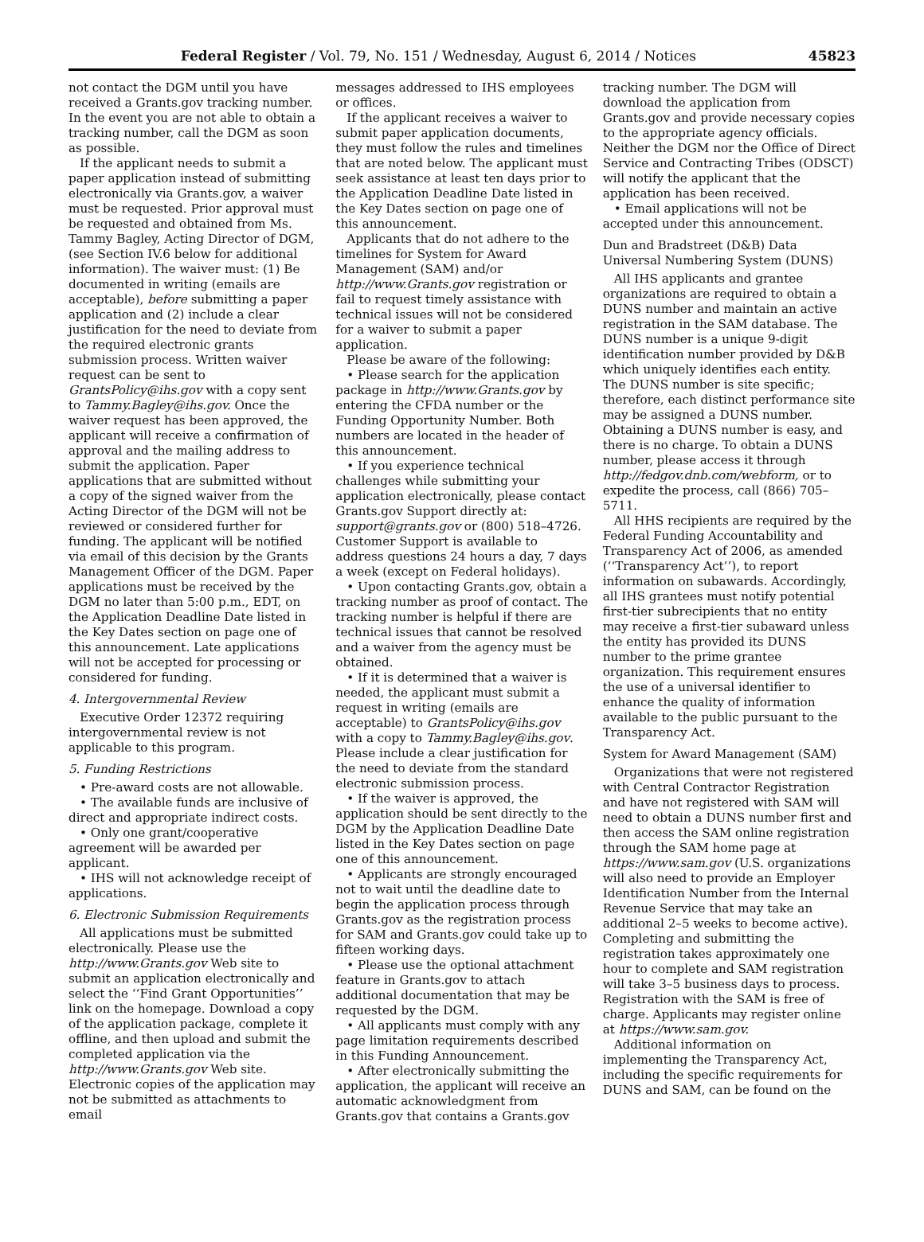Federal Register / Vol. 79, No. 151 / Wednesday, August 6, 2014 / Notices 45823
not contact the DGM until you have received a Grants.gov tracking number. In the event you are not able to obtain a tracking number, call the DGM as soon as possible.
If the applicant needs to submit a paper application instead of submitting electronically via Grants.gov, a waiver must be requested. Prior approval must be requested and obtained from Ms. Tammy Bagley, Acting Director of DGM, (see Section IV.6 below for additional information). The waiver must: (1) Be documented in writing (emails are acceptable), before submitting a paper application and (2) include a clear justification for the need to deviate from the required electronic grants submission process. Written waiver request can be sent to GrantsPolicy@ihs.gov with a copy sent to Tammy.Bagley@ihs.gov. Once the waiver request has been approved, the applicant will receive a confirmation of approval and the mailing address to submit the application. Paper applications that are submitted without a copy of the signed waiver from the Acting Director of the DGM will not be reviewed or considered further for funding. The applicant will be notified via email of this decision by the Grants Management Officer of the DGM. Paper applications must be received by the DGM no later than 5:00 p.m., EDT, on the Application Deadline Date listed in the Key Dates section on page one of this announcement. Late applications will not be accepted for processing or considered for funding.
4. Intergovernmental Review
Executive Order 12372 requiring intergovernmental review is not applicable to this program.
5. Funding Restrictions
• Pre-award costs are not allowable.
• The available funds are inclusive of direct and appropriate indirect costs.
• Only one grant/cooperative agreement will be awarded per applicant.
• IHS will not acknowledge receipt of applications.
6. Electronic Submission Requirements
All applications must be submitted electronically. Please use the http://www.Grants.gov Web site to submit an application electronically and select the ‘‘Find Grant Opportunities’’ link on the homepage. Download a copy of the application package, complete it offline, and then upload and submit the completed application via the http://www.Grants.gov Web site. Electronic copies of the application may not be submitted as attachments to email
messages addressed to IHS employees or offices.
If the applicant receives a waiver to submit paper application documents, they must follow the rules and timelines that are noted below. The applicant must seek assistance at least ten days prior to the Application Deadline Date listed in the Key Dates section on page one of this announcement.
Applicants that do not adhere to the timelines for System for Award Management (SAM) and/or http://www.Grants.gov registration or fail to request timely assistance with technical issues will not be considered for a waiver to submit a paper application.
Please be aware of the following:
• Please search for the application package in http://www.Grants.gov by entering the CFDA number or the Funding Opportunity Number. Both numbers are located in the header of this announcement.
• If you experience technical challenges while submitting your application electronically, please contact Grants.gov Support directly at: support@grants.gov or (800) 518–4726. Customer Support is available to address questions 24 hours a day, 7 days a week (except on Federal holidays).
• Upon contacting Grants.gov, obtain a tracking number as proof of contact. The tracking number is helpful if there are technical issues that cannot be resolved and a waiver from the agency must be obtained.
• If it is determined that a waiver is needed, the applicant must submit a request in writing (emails are acceptable) to GrantsPolicy@ihs.gov with a copy to Tammy.Bagley@ihs.gov. Please include a clear justification for the need to deviate from the standard electronic submission process.
• If the waiver is approved, the application should be sent directly to the DGM by the Application Deadline Date listed in the Key Dates section on page one of this announcement.
• Applicants are strongly encouraged not to wait until the deadline date to begin the application process through Grants.gov as the registration process for SAM and Grants.gov could take up to fifteen working days.
• Please use the optional attachment feature in Grants.gov to attach additional documentation that may be requested by the DGM.
• All applicants must comply with any page limitation requirements described in this Funding Announcement.
• After electronically submitting the application, the applicant will receive an automatic acknowledgment from Grants.gov that contains a Grants.gov
tracking number. The DGM will download the application from Grants.gov and provide necessary copies to the appropriate agency officials. Neither the DGM nor the Office of Direct Service and Contracting Tribes (ODSCT) will notify the applicant that the application has been received.
• Email applications will not be accepted under this announcement.
Dun and Bradstreet (D&B) Data Universal Numbering System (DUNS)
All IHS applicants and grantee organizations are required to obtain a DUNS number and maintain an active registration in the SAM database. The DUNS number is a unique 9-digit identification number provided by D&B which uniquely identifies each entity. The DUNS number is site specific; therefore, each distinct performance site may be assigned a DUNS number. Obtaining a DUNS number is easy, and there is no charge. To obtain a DUNS number, please access it through http://fedgov.dnb.com/webform, or to expedite the process, call (866) 705–5711.
All HHS recipients are required by the Federal Funding Accountability and Transparency Act of 2006, as amended (‘‘Transparency Act’’), to report information on subawards. Accordingly, all IHS grantees must notify potential first-tier subrecipients that no entity may receive a first-tier subaward unless the entity has provided its DUNS number to the prime grantee organization. This requirement ensures the use of a universal identifier to enhance the quality of information available to the public pursuant to the Transparency Act.
System for Award Management (SAM)
Organizations that were not registered with Central Contractor Registration and have not registered with SAM will need to obtain a DUNS number first and then access the SAM online registration through the SAM home page at https://www.sam.gov (U.S. organizations will also need to provide an Employer Identification Number from the Internal Revenue Service that may take an additional 2–5 weeks to become active). Completing and submitting the registration takes approximately one hour to complete and SAM registration will take 3–5 business days to process. Registration with the SAM is free of charge. Applicants may register online at https://www.sam.gov.
Additional information on implementing the Transparency Act, including the specific requirements for DUNS and SAM, can be found on the